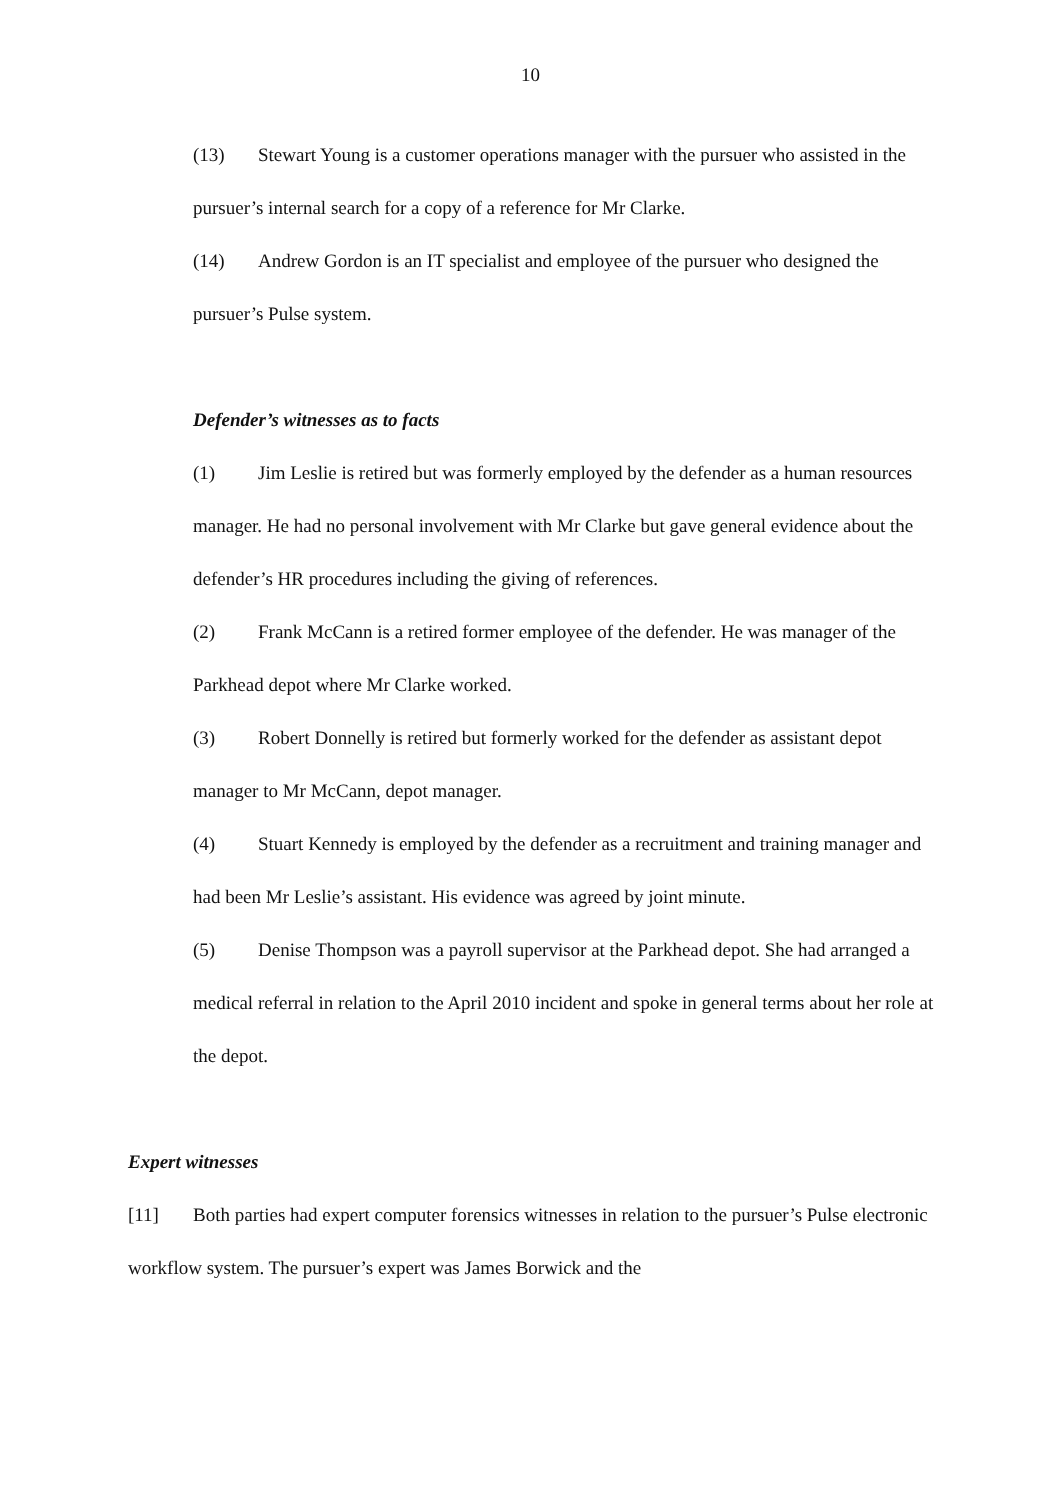10
(13) Stewart Young is a customer operations manager with the pursuer who assisted in the pursuer’s internal search for a copy of a reference for Mr Clarke.
(14) Andrew Gordon is an IT specialist and employee of the pursuer who designed the pursuer’s Pulse system.
Defender’s witnesses as to facts
(1) Jim Leslie is retired but was formerly employed by the defender as a human resources manager. He had no personal involvement with Mr Clarke but gave general evidence about the defender’s HR procedures including the giving of references.
(2) Frank McCann is a retired former employee of the defender. He was manager of the Parkhead depot where Mr Clarke worked.
(3) Robert Donnelly is retired but formerly worked for the defender as assistant depot manager to Mr McCann, depot manager.
(4) Stuart Kennedy is employed by the defender as a recruitment and training manager and had been Mr Leslie’s assistant. His evidence was agreed by joint minute.
(5) Denise Thompson was a payroll supervisor at the Parkhead depot. She had arranged a medical referral in relation to the April 2010 incident and spoke in general terms about her role at the depot.
Expert witnesses
[11] Both parties had expert computer forensics witnesses in relation to the pursuer’s Pulse electronic workflow system. The pursuer’s expert was James Borwick and the